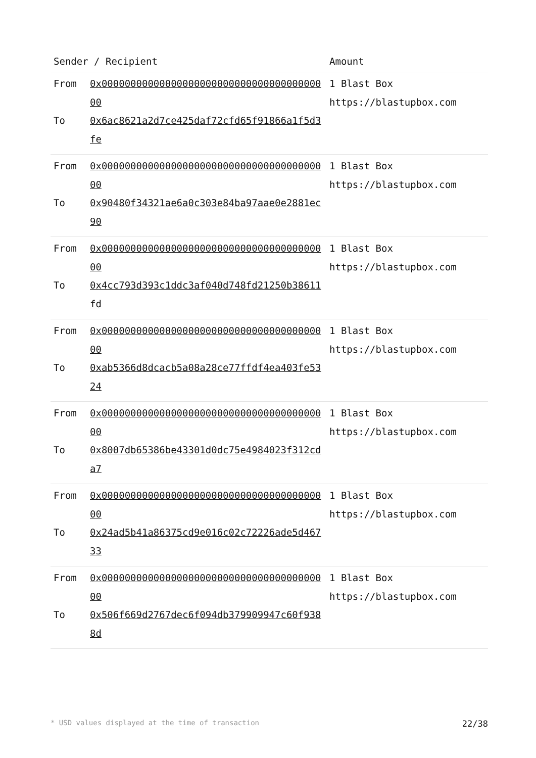| Sender / Recipient | | Amount |
| --- | --- | --- |
| From To | 0x0000000000000000000000000000000000000000 0x6ac8621a2d7ce425daf72cfd65f91866a1f5d3fe | 1 Blast Box https://blastupbox.com |
| From To | 0x0000000000000000000000000000000000000000 0x90480f34321ae6a0c303e84ba97aae0e2881ec90 | 1 Blast Box https://blastupbox.com |
| From To | 0x0000000000000000000000000000000000000000 0x4cc793d393c1ddc3af040d748fd21250b38611fd | 1 Blast Box https://blastupbox.com |
| From To | 0x0000000000000000000000000000000000000000 0xab5366d8dcacb5a08a28ce77ffdf4ea403fe5324 | 1 Blast Box https://blastupbox.com |
| From To | 0x0000000000000000000000000000000000000000 0x8007db65386be43301d0dc75e4984023f312cda7 | 1 Blast Box https://blastupbox.com |
| From To | 0x0000000000000000000000000000000000000000 0x24ad5b41a86375cd9e016c02c72226ade5d46733 | 1 Blast Box https://blastupbox.com |
| From To | 0x0000000000000000000000000000000000000000 0x506f669d2767dec6f094db379909947c60f9388d | 1 Blast Box https://blastupbox.com |
* USD values displayed at the time of transaction 22/38